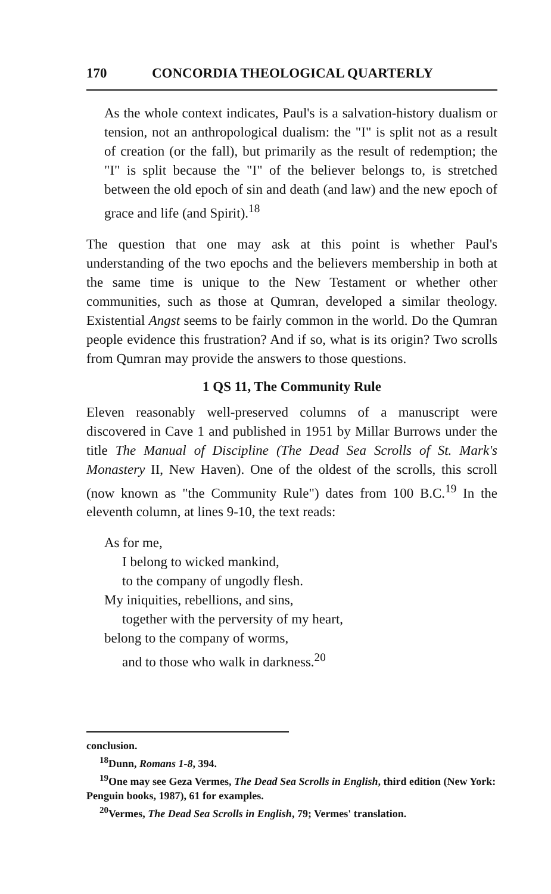170 CONCORDIA THEOLOGICAL QUARTERLY
As the whole context indicates, Paul's is a salvation-history dualism or tension, not an anthropological dualism: the "I" is split not as a result of creation (or the fall), but primarily as the result of redemption; the "I" is split because the "I" of the believer belongs to, is stretched between the old epoch of sin and death (and law) and the new epoch of grace and life (and Spirit).<sup>18</sup>
The question that one may ask at this point is whether Paul's understanding of the two epochs and the believers membership in both at the same time is unique to the New Testament or whether other communities, such as those at Qumran, developed a similar theology. Existential Angst seems to be fairly common in the world. Do the Qumran people evidence this frustration? And if so, what is its origin? Two scrolls from Qumran may provide the answers to those questions.
1 QS 11, The Community Rule
Eleven reasonably well-preserved columns of a manuscript were discovered in Cave 1 and published in 1951 by Millar Burrows under the title The Manual of Discipline (The Dead Sea Scrolls of St. Mark's Monastery II, New Haven). One of the oldest of the scrolls, this scroll (now known as "the Community Rule") dates from 100 B.C.<sup>19</sup> In the eleventh column, at lines 9-10, the text reads:
As for me,
I belong to wicked mankind,
to the company of ungodly flesh.
My iniquities, rebellions, and sins,
together with the perversity of my heart,
belong to the company of worms,
and to those who walk in darkness.<sup>20</sup>
conclusion.
<sup>18</sup> Dunn, Romans 1-8, 394.
<sup>19</sup> One may see Geza Vermes, The Dead Sea Scrolls in English, third edition (New York: Penguin books, 1987), 61 for examples.
<sup>20</sup> Vermes, The Dead Sea Scrolls in English, 79; Vermes' translation.